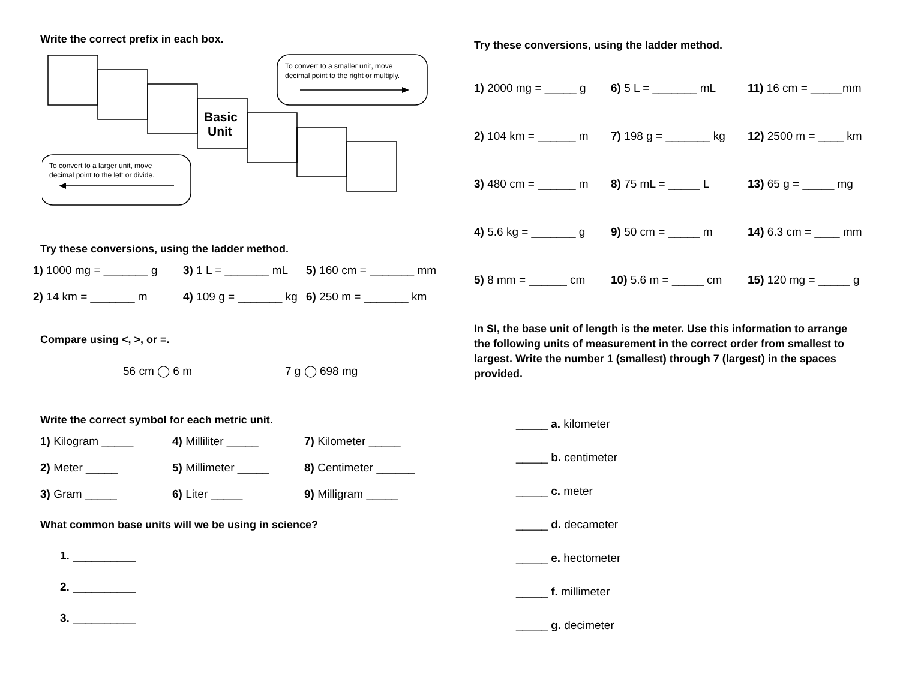Write the correct prefix in each box.
Basic
Unit
To convert to a smaller unit, move
decimal point to the right or multiply.
To convert to a larger unit, move
decimal point to the left or divide.
Try these conversions, using the ladder method.
1) 1000 mg = _______ g 3) 1 L = _______ mL 5) 160 cm = _______ mm
2) 14 km = _______ m 4) 109 g = _______ kg 6) 250 m = _______ km
Compare using <, >, or =.
56 cm ◯ 6 m 7 g ◯ 698 mg
Write the correct symbol for each metric unit.
1) Kilogram _____ 4) Milliliter _____ 7) Kilometer _____
2) Meter _____ 5) Millimeter _____ 8) Centimeter ______
3) Gram _____ 6) Liter _____ 9) Milligram _____
What common base units will we be using in science?
1. __________
2. __________
3. __________
Try these conversions, using the ladder method.
1) 2000 mg = _____ g 6) 5 L = _______ mL 11) 16 cm = _____mm
2) 104 km = ______ m 7) 198 g = _______ kg 12) 2500 m = ____ km
3) 480 cm = ______ m 8) 75 mL = _____ L 13) 65 g = _____ mg
4) 5.6 kg = _______ g 9) 50 cm = _____ m 14) 6.3 cm = ____ mm
5) 8 mm = ______ cm 10) 5.6 m = _____ cm 15) 120 mg = _____ g
In SI, the base unit of length is the meter. Use this information to arrange the following units of measurement in the correct order from smallest to largest. Write the number 1 (smallest) through 7 (largest) in the spaces provided.
_____ a. kilometer
_____ b. centimeter
_____ c. meter
_____ d. decameter
_____ e. hectometer
_____ f. millimeter
_____ g. decimeter